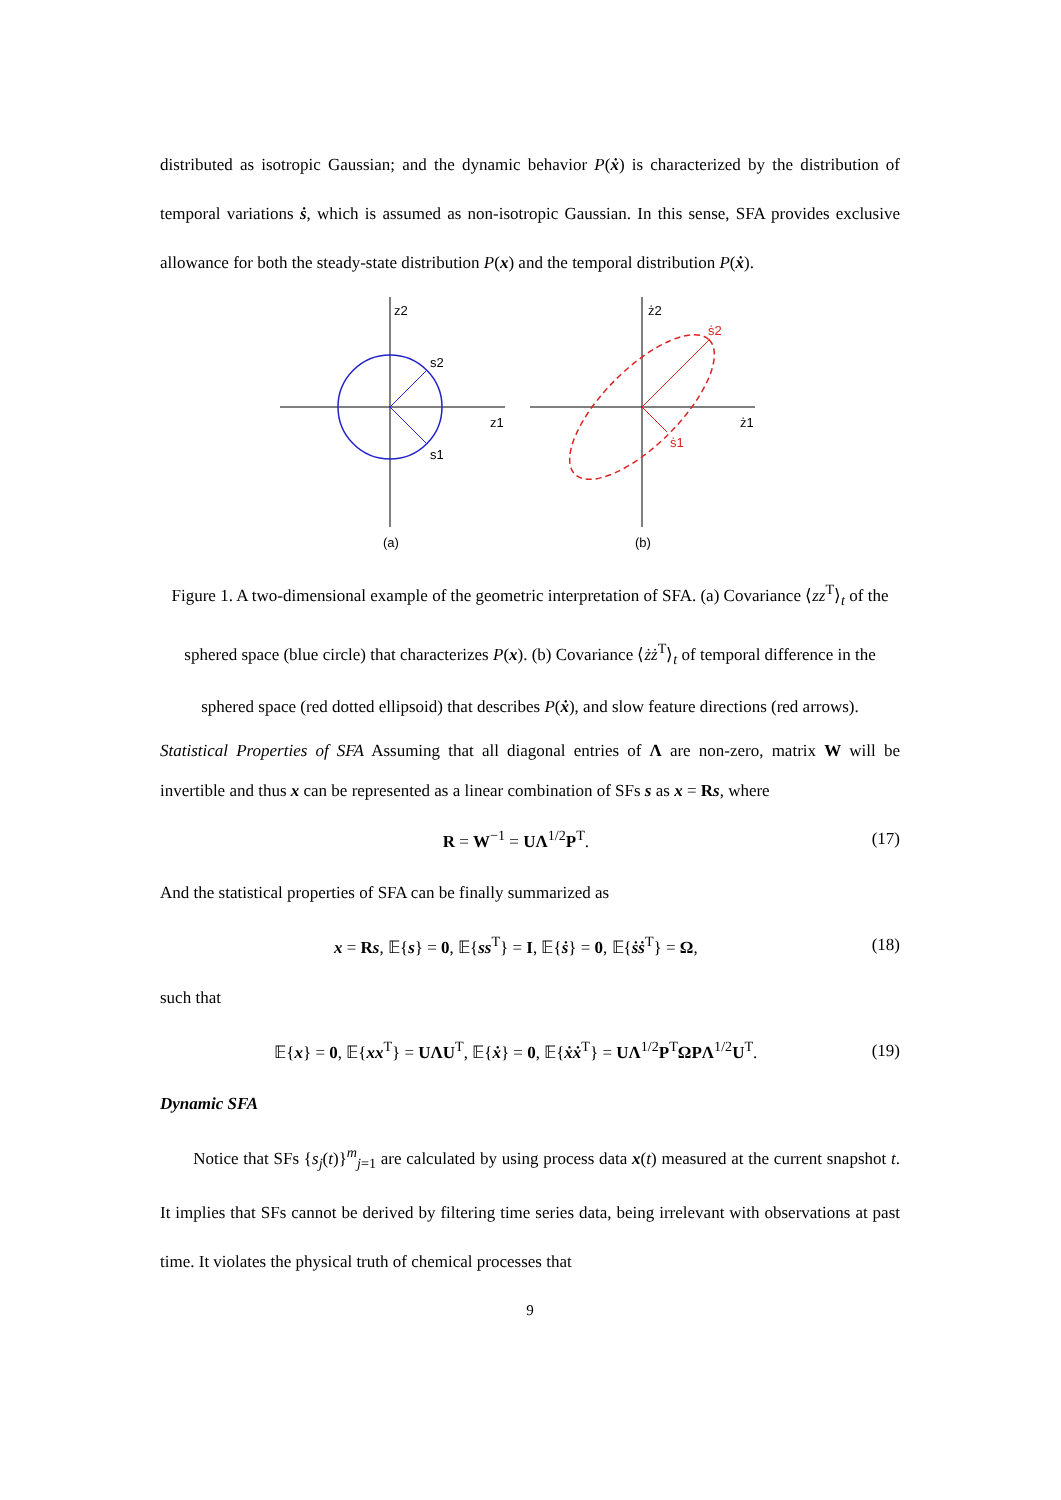distributed as isotropic Gaussian; and the dynamic behavior P(ẋ) is characterized by the distribution of temporal variations ṡ, which is assumed as non-isotropic Gaussian. In this sense, SFA provides exclusive allowance for both the steady-state distribution P(x) and the temporal distribution P(ẋ).
z2
z1
s2
s1
(a)
ż2
ż1
ṡ2
ṡ1
(b)
Figure 1. A two-dimensional example of the geometric interpretation of SFA. (a) Covariance ⟨zz<sup>T</sup>⟩<sub>t</sub> of the sphered space (blue circle) that characterizes P(x). (b) Covariance ⟨żż<sup>T</sup>⟩<sub>t</sub> of temporal difference in the sphered space (red dotted ellipsoid) that describes P(ẋ), and slow feature directions (red arrows).
Statistical Properties of SFA Assuming that all diagonal entries of Λ are non-zero, matrix W will be invertible and thus x can be represented as a linear combination of SFs s as x = Rs, where
R = W<sup>−1</sup> = UΛ<sup>1/2</sup>P<sup>T</sup>. (17)
And the statistical properties of SFA can be finally summarized as
x = Rs, 𝔼{s} = 0, 𝔼{ss<sup>T</sup>} = I, 𝔼{ṡ} = 0, 𝔼{ṡṡ<sup>T</sup>} = Ω, (18)
such that
𝔼{x} = 0, 𝔼{xx<sup>T</sup>} = UΛU<sup>T</sup>, 𝔼{ẋ} = 0, 𝔼{ẋẋ<sup>T</sup>} = UΛ<sup>1/2</sup>P<sup>T</sup>ΩPΛ<sup>1/2</sup>U<sup>T</sup>. (19)
Dynamic SFA
Notice that SFs {s<sub>j</sub>(t)}<sup>m</sup><sub>j=1</sub> are calculated by using process data x(t) measured at the current snapshot t. It implies that SFs cannot be derived by filtering time series data, being irrelevant with observations at past time. It violates the physical truth of chemical processes that
9